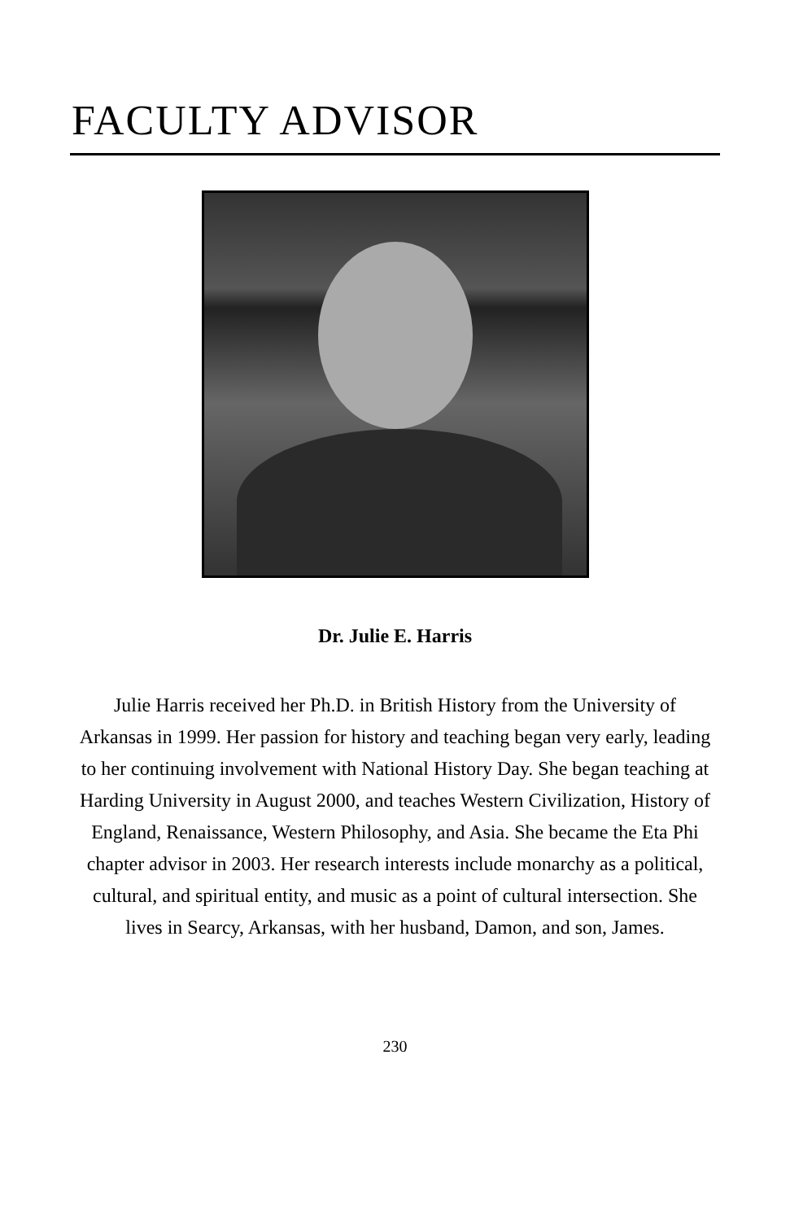FACULTY ADVISOR
Dr. Julie E. Harris
Julie Harris received her Ph.D. in British History from the University of Arkansas in 1999. Her passion for history and teaching began very early, leading to her continuing involvement with National History Day. She began teaching at Harding University in August 2000, and teaches Western Civilization, History of England, Renaissance, Western Philosophy, and Asia. She became the Eta Phi chapter advisor in 2003. Her research interests include monarchy as a political, cultural, and spiritual entity, and music as a point of cultural intersection. She lives in Searcy, Arkansas, with her husband, Damon, and son, James.
230